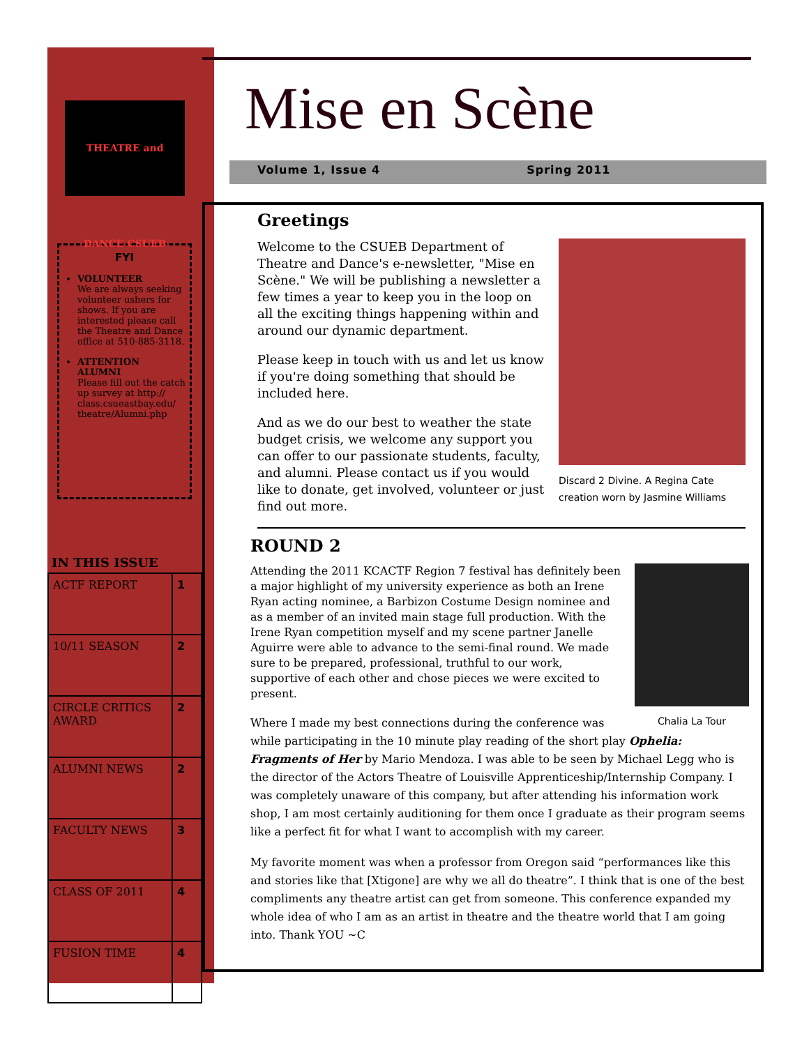THEATRE and DANCE CSUEB
FYI
VOLUNTEER
We are always seeking volunteer ushers for shows. If you are interested please call the Theatre and Dance office at 510-885-3118.
ATTENTION ALUMNI
Please fill out the catch up survey at http:// class.csueastbay.edu/ theatre/Alumni.php
IN THIS ISSUE
| ACTF REPORT | 1 |
| 10/11 SEASON | 2 |
| CIRCLE CRITICS AWARD | 2 |
| ALUMNI NEWS | 2 |
| FACULTY NEWS | 3 |
| CLASS OF 2011 | 4 |
| FUSION TIME | 4 |
Mise en Scène
Volume 1, Issue 4 Spring 2011
Greetings
Discard 2 Divine. A Regina Cate creation worn by Jasmine Williams
Welcome to the CSUEB Department of Theatre and Dance's e-newsletter, "Mise en Scène." We will be publishing a newsletter a few times a year to keep you in the loop on all the exciting things happening within and around our dynamic department.
Please keep in touch with us and let us know if you're doing something that should be included here.
And as we do our best to weather the state budget crisis, we welcome any support you can offer to our passionate students, faculty, and alumni. Please contact us if you would like to donate, get involved, volunteer or just find out more.
ROUND 2
Chalia La Tour
Attending the 2011 KCACTF Region 7 festival has definitely been a major highlight of my university experience as both an Irene Ryan acting nominee, a Barbizon Costume Design nominee and as a member of an invited main stage full production. With the Irene Ryan competition myself and my scene partner Janelle Aguirre were able to advance to the semi-final round. We made sure to be prepared, professional, truthful to our work, supportive of each other and chose pieces we were excited to present.
Where I made my best connections during the conference was while participating in the 10 minute play reading of the short play Ophelia: Fragments of Her by Mario Mendoza. I was able to be seen by Michael Legg who is the director of the Actors Theatre of Louisville Apprenticeship/Internship Company. I was completely unaware of this company, but after attending his information work shop, I am most certainly auditioning for them once I graduate as their program seems like a perfect fit for what I want to accomplish with my career.
My favorite moment was when a professor from Oregon said “performances like this and stories like that [Xtigone] are why we all do theatre”. I think that is one of the best compliments any theatre artist can get from someone. This conference expanded my whole idea of who I am as an artist in theatre and the theatre world that I am going into. Thank YOU ~C